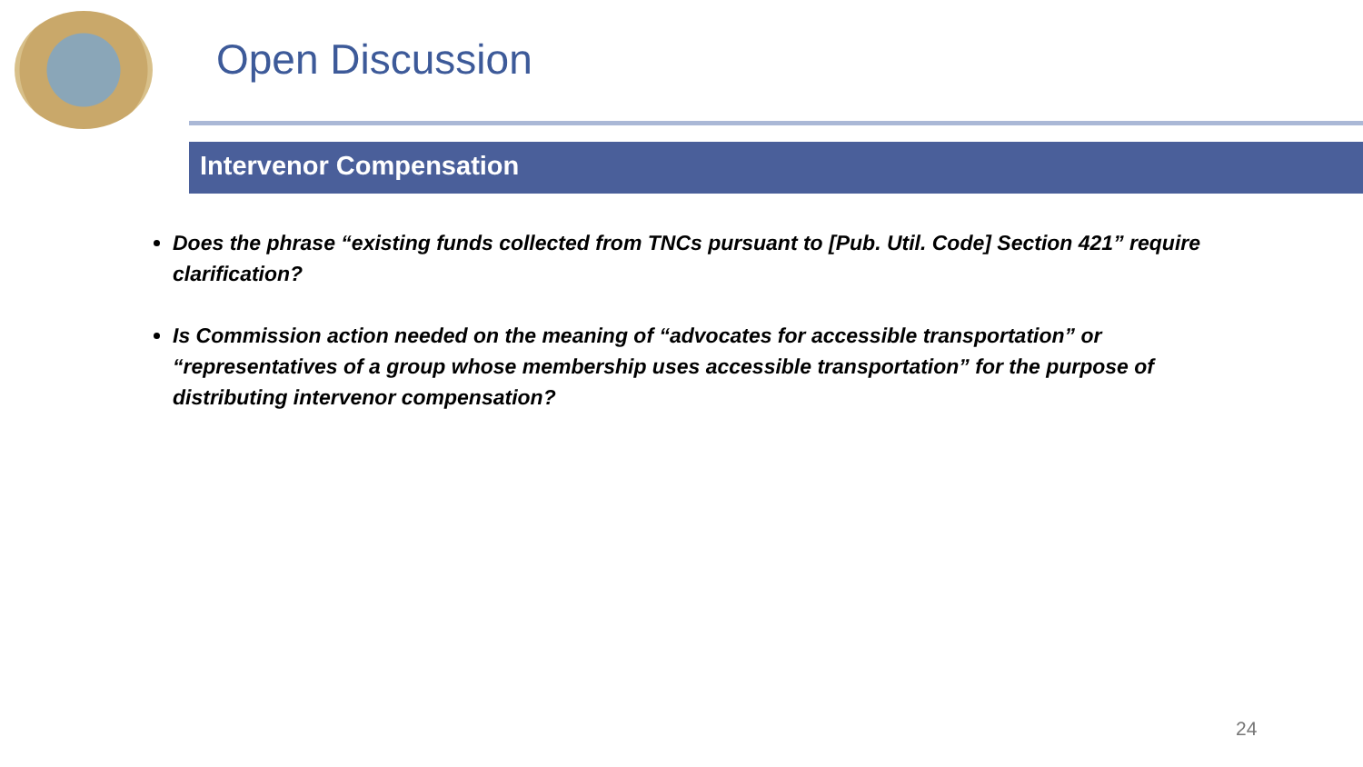Open Discussion
Intervenor Compensation
Does the phrase “existing funds collected from TNCs pursuant to [Pub. Util. Code] Section 421” require clarification?
Is Commission action needed on the meaning of “advocates for accessible transportation” or “representatives of a group whose membership uses accessible transportation” for the purpose of distributing intervenor compensation?
24